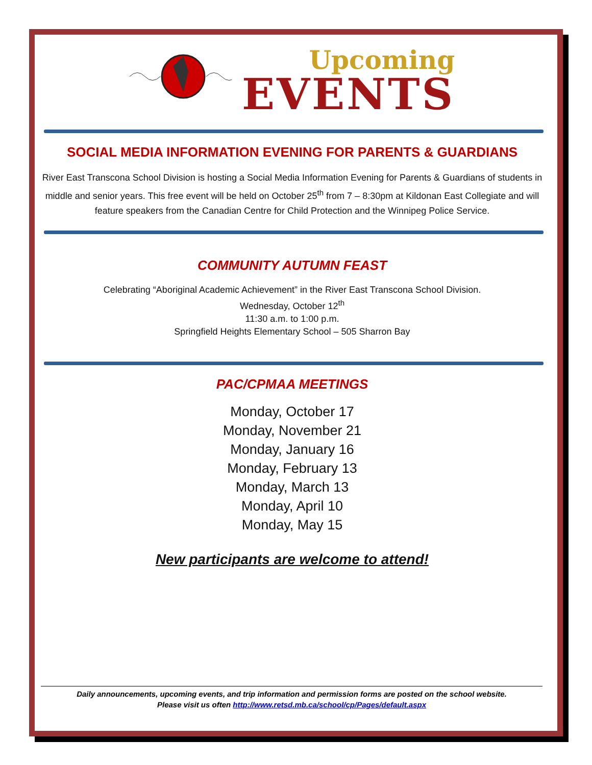Upcoming
EVENTS
SOCIAL MEDIA INFORMATION EVENING FOR PARENTS & GUARDIANS
River East Transcona School Division is hosting a Social Media Information Evening for Parents & Guardians of students in middle and senior years. This free event will be held on October 25<sup>th</sup> from 7 – 8:30pm at Kildonan East Collegiate and will feature speakers from the Canadian Centre for Child Protection and the Winnipeg Police Service.
COMMUNITY AUTUMN FEAST
Celebrating “Aboriginal Academic Achievement” in the River East Transcona School Division.
Wednesday, October 12<sup>th</sup>
11:30 a.m. to 1:00 p.m.
Springfield Heights Elementary School – 505 Sharron Bay
PAC/CPMAA MEETINGS
Monday, October 17
Monday, November 21
Monday, January 16
Monday, February 13
Monday, March 13
Monday, April 10
Monday, May 15
New participants are welcome to attend!
Daily announcements, upcoming events, and trip information and permission forms are posted on the school website.
Please visit us often http://www.retsd.mb.ca/school/cp/Pages/default.aspx